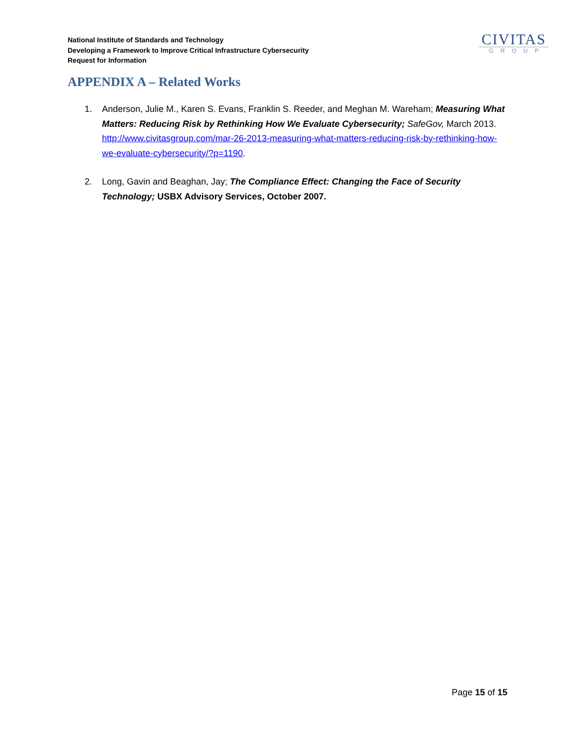National Institute of Standards and Technology
Developing a Framework to Improve Critical Infrastructure Cybersecurity
Request for Information
CIVITAS
GROUP
APPENDIX A – Related Works
1. Anderson, Julie M., Karen S. Evans, Franklin S. Reeder, and Meghan M. Wareham; Measuring What Matters: Reducing Risk by Rethinking How We Evaluate Cybersecurity; SafeGov, March 2013. http://www.civitasgroup.com/mar-26-2013-measuring-what-matters-reducing-risk-by-rethinking-how-we-evaluate-cybersecurity/?p=1190.
2. Long, Gavin and Beaghan, Jay; The Compliance Effect: Changing the Face of Security Technology; USBX Advisory Services, October 2007.
Page 15 of 15